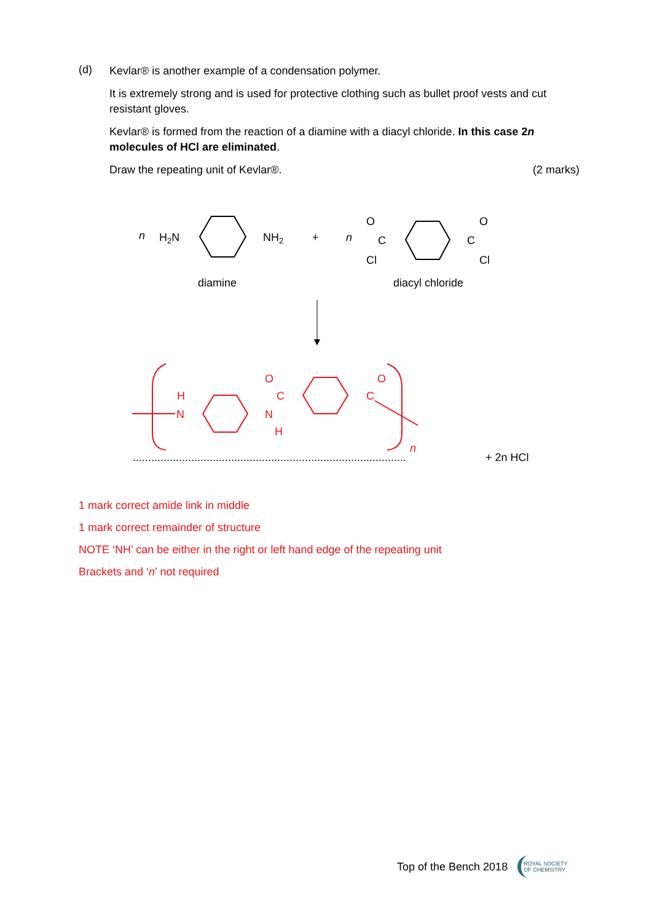(d)
Kevlar® is another example of a condensation polymer.
It is extremely strong and is used for protective clothing such as bullet proof vests and cut resistant gloves.
Kevlar® is formed from the reaction of a diamine with a diacyl chloride. In this case 2n molecules of HCl are eliminated.
Draw the repeating unit of Kevlar®. (2 marks)
n
H2N
NH2
+
n
O
C
Cl
C
O
Cl
diamine
diacyl chloride
H
N
N
H
O
C
O
C
n
.........................................................................................
+ 2n HCl
1 mark correct amide link in middle
1 mark correct remainder of structure
NOTE ‘NH’ can be either in the right or left hand edge of the repeating unit
Brackets and ‘n’ not required
Top of the Bench 2018 ROYAL SOCIETY
OF CHEMISTRY